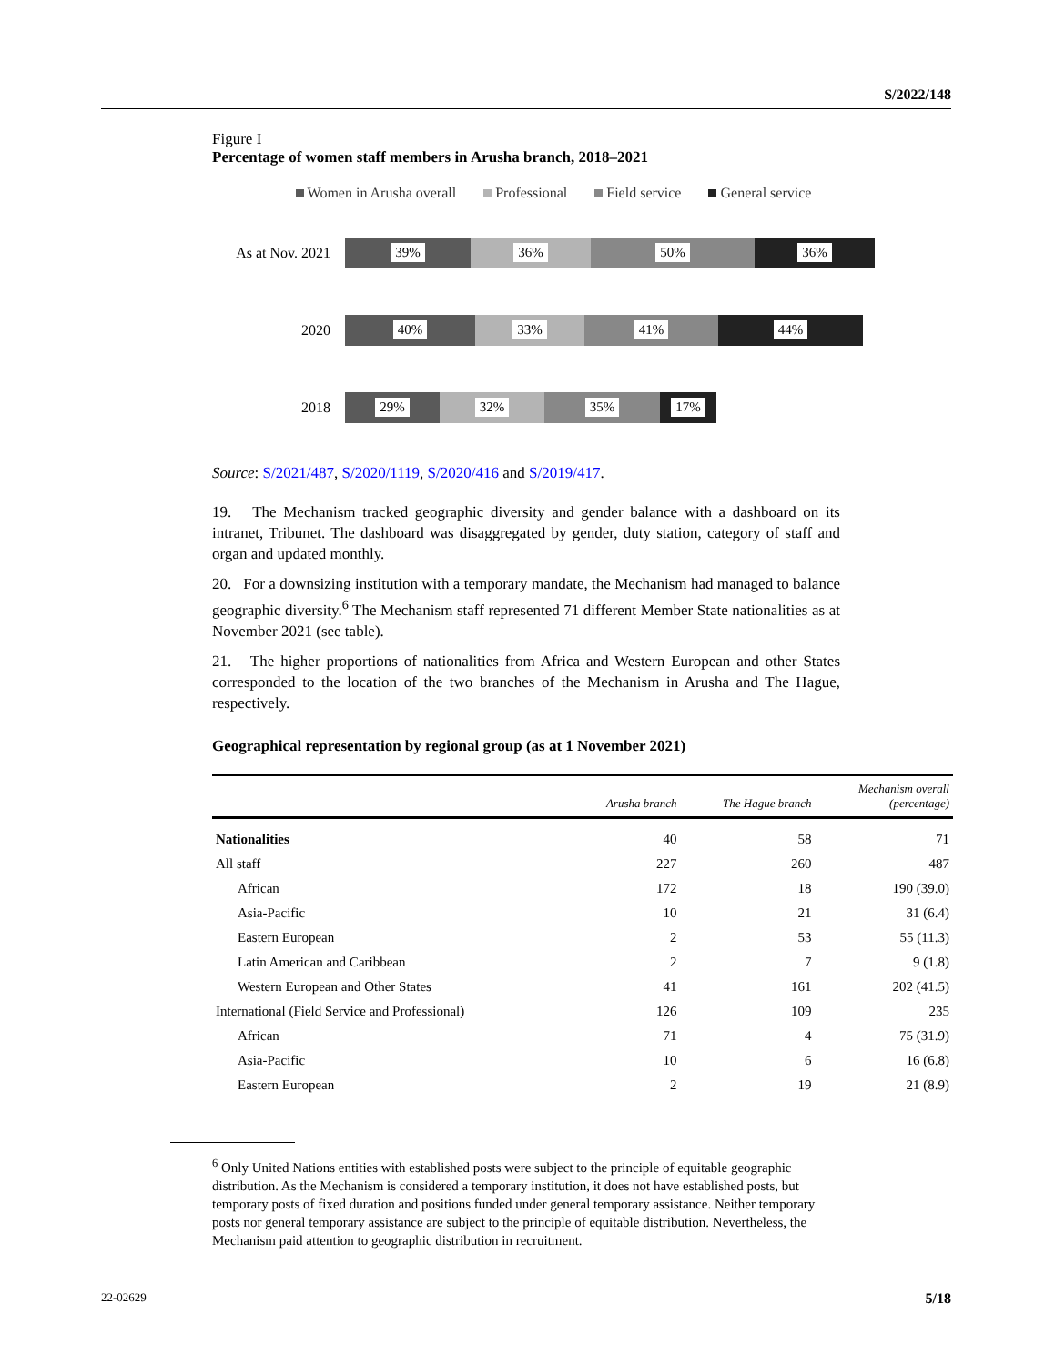S/2022/148
Figure I
Percentage of women staff members in Arusha branch, 2018–2021
Women in Arusha overall Professional Field service General service
As at Nov. 2021
39% 36% 50% 36%
2020
40% 33% 41% 44%
2018
29% 32% 35% 17%
Source: S/2021/487, S/2020/1119, S/2020/416 and S/2019/417.
19. The Mechanism tracked geographic diversity and gender balance with a dashboard on its intranet, Tribunet. The dashboard was disaggregated by gender, duty station, category of staff and organ and updated monthly.
20. For a downsizing institution with a temporary mandate, the Mechanism had managed to balance geographic diversity.<sup>6</sup> The Mechanism staff represented 71 different Member State nationalities as at November 2021 (see table).
21. The higher proportions of nationalities from Africa and Western European and other States corresponded to the location of the two branches of the Mechanism in Arusha and The Hague, respectively.
Geographical representation by regional group (as at 1 November 2021)
| | Arusha branch | The Hague branch | Mechanism overall (percentage) |
| --- | --- | --- | --- |
| Nationalities | 40 | 58 | 71 |
| All staff | 227 | 260 | 487 |
| African | 172 | 18 | 190 (39.0) |
| Asia-Pacific | 10 | 21 | 31 (6.4) |
| Eastern European | 2 | 53 | 55 (11.3) |
| Latin American and Caribbean | 2 | 7 | 9 (1.8) |
| Western European and Other States | 41 | 161 | 202 (41.5) |
| International (Field Service and Professional) | 126 | 109 | 235 |
| African | 71 | 4 | 75 (31.9) |
| Asia-Pacific | 10 | 6 | 16 (6.8) |
| Eastern European | 2 | 19 | 21 (8.9) |
<sup>6</sup> Only United Nations entities with established posts were subject to the principle of equitable geographic distribution. As the Mechanism is considered a temporary institution, it does not have established posts, but temporary posts of fixed duration and positions funded under general temporary assistance. Neither temporary posts nor general temporary assistance are subject to the principle of equitable distribution. Nevertheless, the Mechanism paid attention to geographic distribution in recruitment.
22-02629 5/18